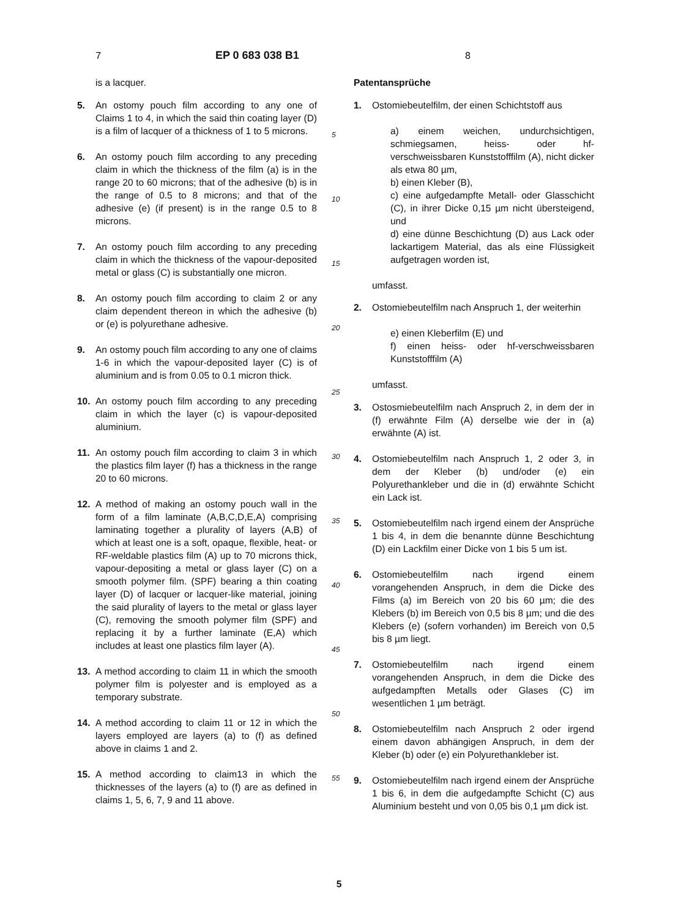7 EP 0 683 038 B1 8
is a lacquer.
5. An ostomy pouch film according to any one of Claims 1 to 4, in which the said thin coating layer (D) is a film of lacquer of a thickness of 1 to 5 microns.
6. An ostomy pouch film according to any preceding claim in which the thickness of the film (a) is in the range 20 to 60 microns; that of the adhesive (b) is in the range of 0.5 to 8 microns; and that of the adhesive (e) (if present) is in the range 0.5 to 8 microns.
7. An ostomy pouch film according to any preceding claim in which the thickness of the vapour-deposited metal or glass (C) is substantially one micron.
8. An ostomy pouch film according to claim 2 or any claim dependent thereon in which the adhesive (b) or (e) is polyurethane adhesive.
9. An ostomy pouch film according to any one of claims 1-6 in which the vapour-deposited layer (C) is of aluminium and is from 0.05 to 0.1 micron thick.
10. An ostomy pouch film according to any preceding claim in which the layer (c) is vapour-deposited aluminium.
11. An ostomy pouch film according to claim 3 in which the plastics film layer (f) has a thickness in the range 20 to 60 microns.
12. A method of making an ostomy pouch wall in the form of a film laminate (A,B,C,D,E,A) comprising laminating together a plurality of layers (A,B) of which at least one is a soft, opaque, flexible, heat- or RF-weldable plastics film (A) up to 70 microns thick, vapour-depositing a metal or glass layer (C) on a smooth polymer film. (SPF) bearing a thin coating layer (D) of lacquer or lacquer-like material, joining the said plurality of layers to the metal or glass layer (C), removing the smooth polymer film (SPF) and replacing it by a further laminate (E,A) which includes at least one plastics film layer (A).
13. A method according to claim 11 in which the smooth polymer film is polyester and is employed as a temporary substrate.
14. A method according to claim 11 or 12 in which the layers employed are layers (a) to (f) as defined above in claims 1 and 2.
15. A method according to claim13 in which the thicknesses of the layers (a) to (f) are as defined in claims 1, 5, 6, 7, 9 and 11 above.
5
10
15
20
25
30
35
40
45
50
55
Patentansprüche
1. Ostomiebeutelfilm, der einen Schichtstoff aus
a) einem weichen, undurchsichtigen, schmiegsamen, heiss- oder hf-verschweissbaren Kunststofffilm (A), nicht dicker als etwa 80 µm,
b) einen Kleber (B),
c) eine aufgedampfte Metall- oder Glasschicht (C), in ihrer Dicke 0,15 µm nicht übersteigend, und
d) eine dünne Beschichtung (D) aus Lack oder lackartigem Material, das als eine Flüssigkeit aufgetragen worden ist,
umfasst.
2. Ostomiebeutelfilm nach Anspruch 1, der weiterhin
e) einen Kleberfilm (E) und
f) einen heiss- oder hf-verschweissbaren Kunststofffilm (A)
umfasst.
3. Ostosmiebeutelfilm nach Anspruch 2, in dem der in (f) erwähnte Film (A) derselbe wie der in (a) erwähnte (A) ist.
4. Ostomiebeutelfilm nach Anspruch 1, 2 oder 3, in dem der Kleber (b) und/oder (e) ein Polyurethankleber und die in (d) erwähnte Schicht ein Lack ist.
5. Ostomiebeutelfilm nach irgend einem der Ansprüche 1 bis 4, in dem die benannte dünne Beschichtung (D) ein Lackfilm einer Dicke von 1 bis 5 um ist.
6. Ostomiebeutelfilm nach irgend einem vorangehenden Anspruch, in dem die Dicke des Films (a) im Bereich von 20 bis 60 µm; die des Klebers (b) im Bereich von 0,5 bis 8 µm; und die des Klebers (e) (sofern vorhanden) im Bereich von 0,5 bis 8 µm liegt.
7. Ostomiebeutelfilm nach irgend einem vorangehenden Anspruch, in dem die Dicke des aufgedampften Metalls oder Glases (C) im wesentlichen 1 µm beträgt.
8. Ostomiebeutelfilm nach Anspruch 2 oder irgend einem davon abhängigen Anspruch, in dem der Kleber (b) oder (e) ein Polyurethankleber ist.
9. Ostomiebeutelfilm nach irgend einem der Ansprüche 1 bis 6, in dem die aufgedampfte Schicht (C) aus Aluminium besteht und von 0,05 bis 0,1 µm dick ist.
5